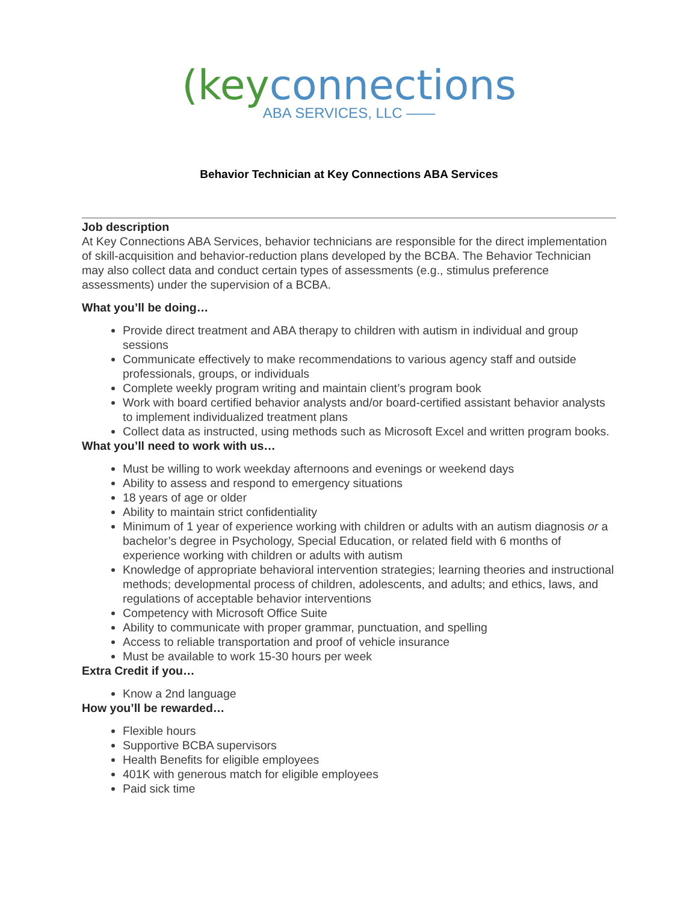(key connections
ABA SERVICES, LLC ——
Behavior Technician at Key Connections ABA Services
Job description
At Key Connections ABA Services, behavior technicians are responsible for the direct implementation of skill-acquisition and behavior-reduction plans developed by the BCBA. The Behavior Technician may also collect data and conduct certain types of assessments (e.g., stimulus preference assessments) under the supervision of a BCBA.
What you’ll be doing…
Provide direct treatment and ABA therapy to children with autism in individual and group sessions
Communicate effectively to make recommendations to various agency staff and outside professionals, groups, or individuals
Complete weekly program writing and maintain client’s program book
Work with board certified behavior analysts and/or board-certified assistant behavior analysts to implement individualized treatment plans
Collect data as instructed, using methods such as Microsoft Excel and written program books.
What you’ll need to work with us…
Must be willing to work weekday afternoons and evenings or weekend days
Ability to assess and respond to emergency situations
18 years of age or older
Ability to maintain strict confidentiality
Minimum of 1 year of experience working with children or adults with an autism diagnosis or a bachelor’s degree in Psychology, Special Education, or related field with 6 months of experience working with children or adults with autism
Knowledge of appropriate behavioral intervention strategies; learning theories and instructional methods; developmental process of children, adolescents, and adults; and ethics, laws, and regulations of acceptable behavior interventions
Competency with Microsoft Office Suite
Ability to communicate with proper grammar, punctuation, and spelling
Access to reliable transportation and proof of vehicle insurance
Must be available to work 15-30 hours per week
Extra Credit if you…
Know a 2nd language
How you’ll be rewarded…
Flexible hours
Supportive BCBA supervisors
Health Benefits for eligible employees
401K with generous match for eligible employees
Paid sick time